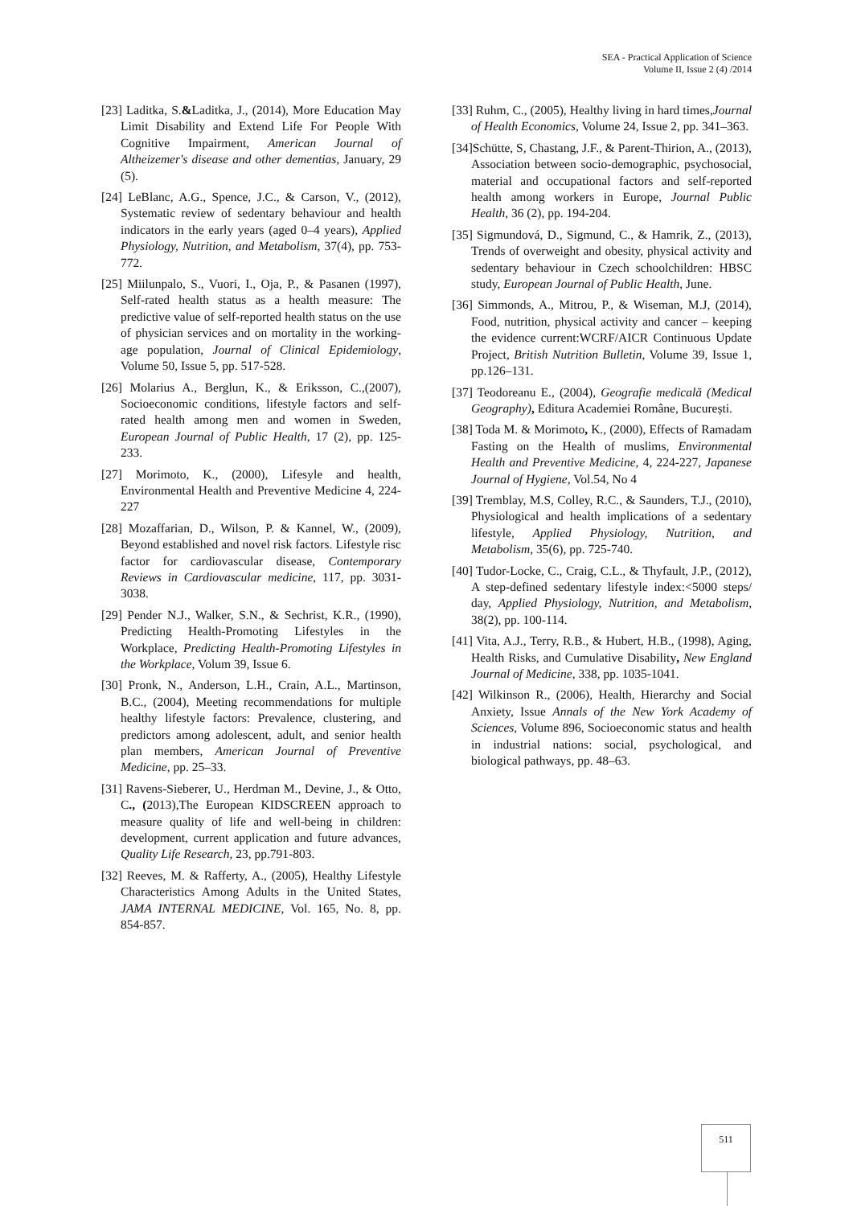SEA - Practical Application of Science
Volume II, Issue 2 (4) /2014
[23] Laditka, S.&Laditka, J., (2014), More Education May Limit Disability and Extend Life For People With Cognitive Impairment, American Journal of Altheizemer's disease and other dementias, January, 29 (5).
[24] LeBlanc, A.G., Spence, J.C., & Carson, V., (2012), Systematic review of sedentary behaviour and health indicators in the early years (aged 0–4 years), Applied Physiology, Nutrition, and Metabolism, 37(4), pp. 753-772.
[25] Miilunpalo, S., Vuori, I., Oja, P., & Pasanen (1997), Self-rated health status as a health measure: The predictive value of self-reported health status on the use of physician services and on mortality in the working-age population, Journal of Clinical Epidemiology, Volume 50, Issue 5, pp. 517-528.
[26] Molarius A., Berglun, K., & Eriksson, C.,(2007), Socioeconomic conditions, lifestyle factors and self-rated health among men and women in Sweden, European Journal of Public Health, 17 (2), pp. 125-233.
[27] Morimoto, K., (2000), Lifesyle and health, Environmental Health and Preventive Medicine 4, 224-227
[28] Mozaffarian, D., Wilson, P. & Kannel, W., (2009), Beyond established and novel risk factors. Lifestyle risc factor for cardiovascular disease, Contemporary Reviews in Cardiovascular medicine, 117, pp. 3031-3038.
[29] Pender N.J., Walker, S.N., & Sechrist, K.R., (1990), Predicting Health-Promoting Lifestyles in the Workplace, Predicting Health-Promoting Lifestyles in the Workplace, Volum 39, Issue 6.
[30] Pronk, N., Anderson, L.H., Crain, A.L., Martinson, B.C., (2004), Meeting recommendations for multiple healthy lifestyle factors: Prevalence, clustering, and predictors among adolescent, adult, and senior health plan members, American Journal of Preventive Medicine, pp. 25–33.
[31] Ravens-Sieberer, U., Herdman M., Devine, J., & Otto, C., (2013),The European KIDSCREEN approach to measure quality of life and well-being in children: development, current application and future advances, Quality Life Research, 23, pp.791-803.
[32] Reeves, M. & Rafferty, A., (2005), Healthy Lifestyle Characteristics Among Adults in the United States, JAMA INTERNAL MEDICINE, Vol. 165, No. 8, pp. 854-857.
[33] Ruhm, C., (2005), Healthy living in hard times,Journal of Health Economics, Volume 24, Issue 2, pp. 341–363.
[34]Schütte, S, Chastang, J.F., & Parent-Thirion, A., (2013), Association between socio-demographic, psychosocial, material and occupational factors and self-reported health among workers in Europe, Journal Public Health, 36 (2), pp. 194-204.
[35] Sigmundová, D., Sigmund, C., & Hamrik, Z., (2013), Trends of overweight and obesity, physical activity and sedentary behaviour in Czech schoolchildren: HBSC study, European Journal of Public Health, June.
[36] Simmonds, A., Mitrou, P., & Wiseman, M.J, (2014), Food, nutrition, physical activity and cancer – keeping the evidence current:WCRF/AICR Continuous Update Project, British Nutrition Bulletin, Volume 39, Issue 1, pp.126–131.
[37] Teodoreanu E., (2004), Geografie medicală (Medical Geography), Editura Academiei Române, București.
[38] Toda M. & Morimoto, K., (2000), Effects of Ramadam Fasting on the Health of muslims, Environmental Health and Preventive Medicine, 4, 224-227, Japanese Journal of Hygiene, Vol.54, No 4
[39] Tremblay, M.S, Colley, R.C., & Saunders, T.J., (2010), Physiological and health implications of a sedentary lifestyle, Applied Physiology, Nutrition, and Metabolism, 35(6), pp. 725-740.
[40] Tudor-Locke, C., Craig, C.L., & Thyfault, J.P., (2012), A step-defined sedentary lifestyle index:<5000 steps/ day, Applied Physiology, Nutrition, and Metabolism, 38(2), pp. 100-114.
[41] Vita, A.J., Terry, R.B., & Hubert, H.B., (1998), Aging, Health Risks, and Cumulative Disability, New England Journal of Medicine, 338, pp. 1035-1041.
[42] Wilkinson R., (2006), Health, Hierarchy and Social Anxiety, Issue Annals of the New York Academy of Sciences, Volume 896, Socioeconomic status and health in industrial nations: social, psychological, and biological pathways, pp. 48–63.
511